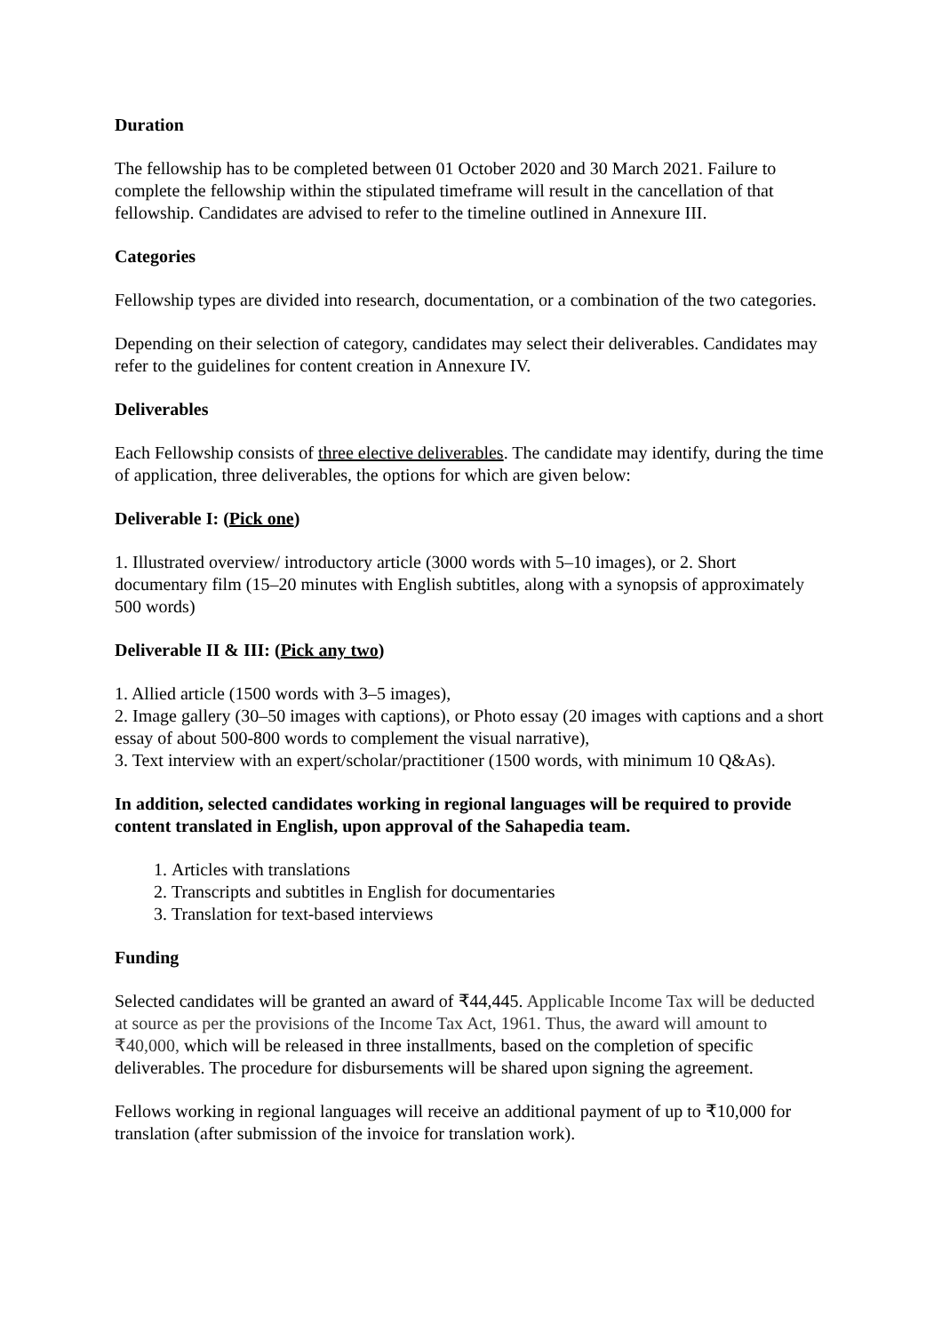Duration
The fellowship has to be completed between 01 October 2020 and 30 March 2021. Failure to complete the fellowship within the stipulated timeframe will result in the cancellation of that fellowship. Candidates are advised to refer to the timeline outlined in Annexure III.
Categories
Fellowship types are divided into research, documentation, or a combination of the two categories.
Depending on their selection of category, candidates may select their deliverables. Candidates may refer to the guidelines for content creation in Annexure IV.
Deliverables
Each Fellowship consists of three elective deliverables. The candidate may identify, during the time of application, three deliverables, the options for which are given below:
Deliverable I: (Pick one)
1. Illustrated overview/ introductory article (3000 words with 5–10 images), or 2. Short documentary film (15–20 minutes with English subtitles, along with a synopsis of approximately 500 words)
Deliverable II & III: (Pick any two)
1. Allied article (1500 words with 3–5 images),
2. Image gallery (30–50 images with captions), or Photo essay (20 images with captions and a short essay of about 500-800 words to complement the visual narrative),
3. Text interview with an expert/scholar/practitioner (1500 words, with minimum 10 Q&As).
In addition, selected candidates working in regional languages will be required to provide content translated in English, upon approval of the Sahapedia team.
1. Articles with translations
2. Transcripts and subtitles in English for documentaries
3. Translation for text-based interviews
Funding
Selected candidates will be granted an award of ₹44,445. Applicable Income Tax will be deducted at source as per the provisions of the Income Tax Act, 1961. Thus, the award will amount to ₹40,000, which will be released in three installments, based on the completion of specific deliverables. The procedure for disbursements will be shared upon signing the agreement.
Fellows working in regional languages will receive an additional payment of up to ₹10,000 for translation (after submission of the invoice for translation work).